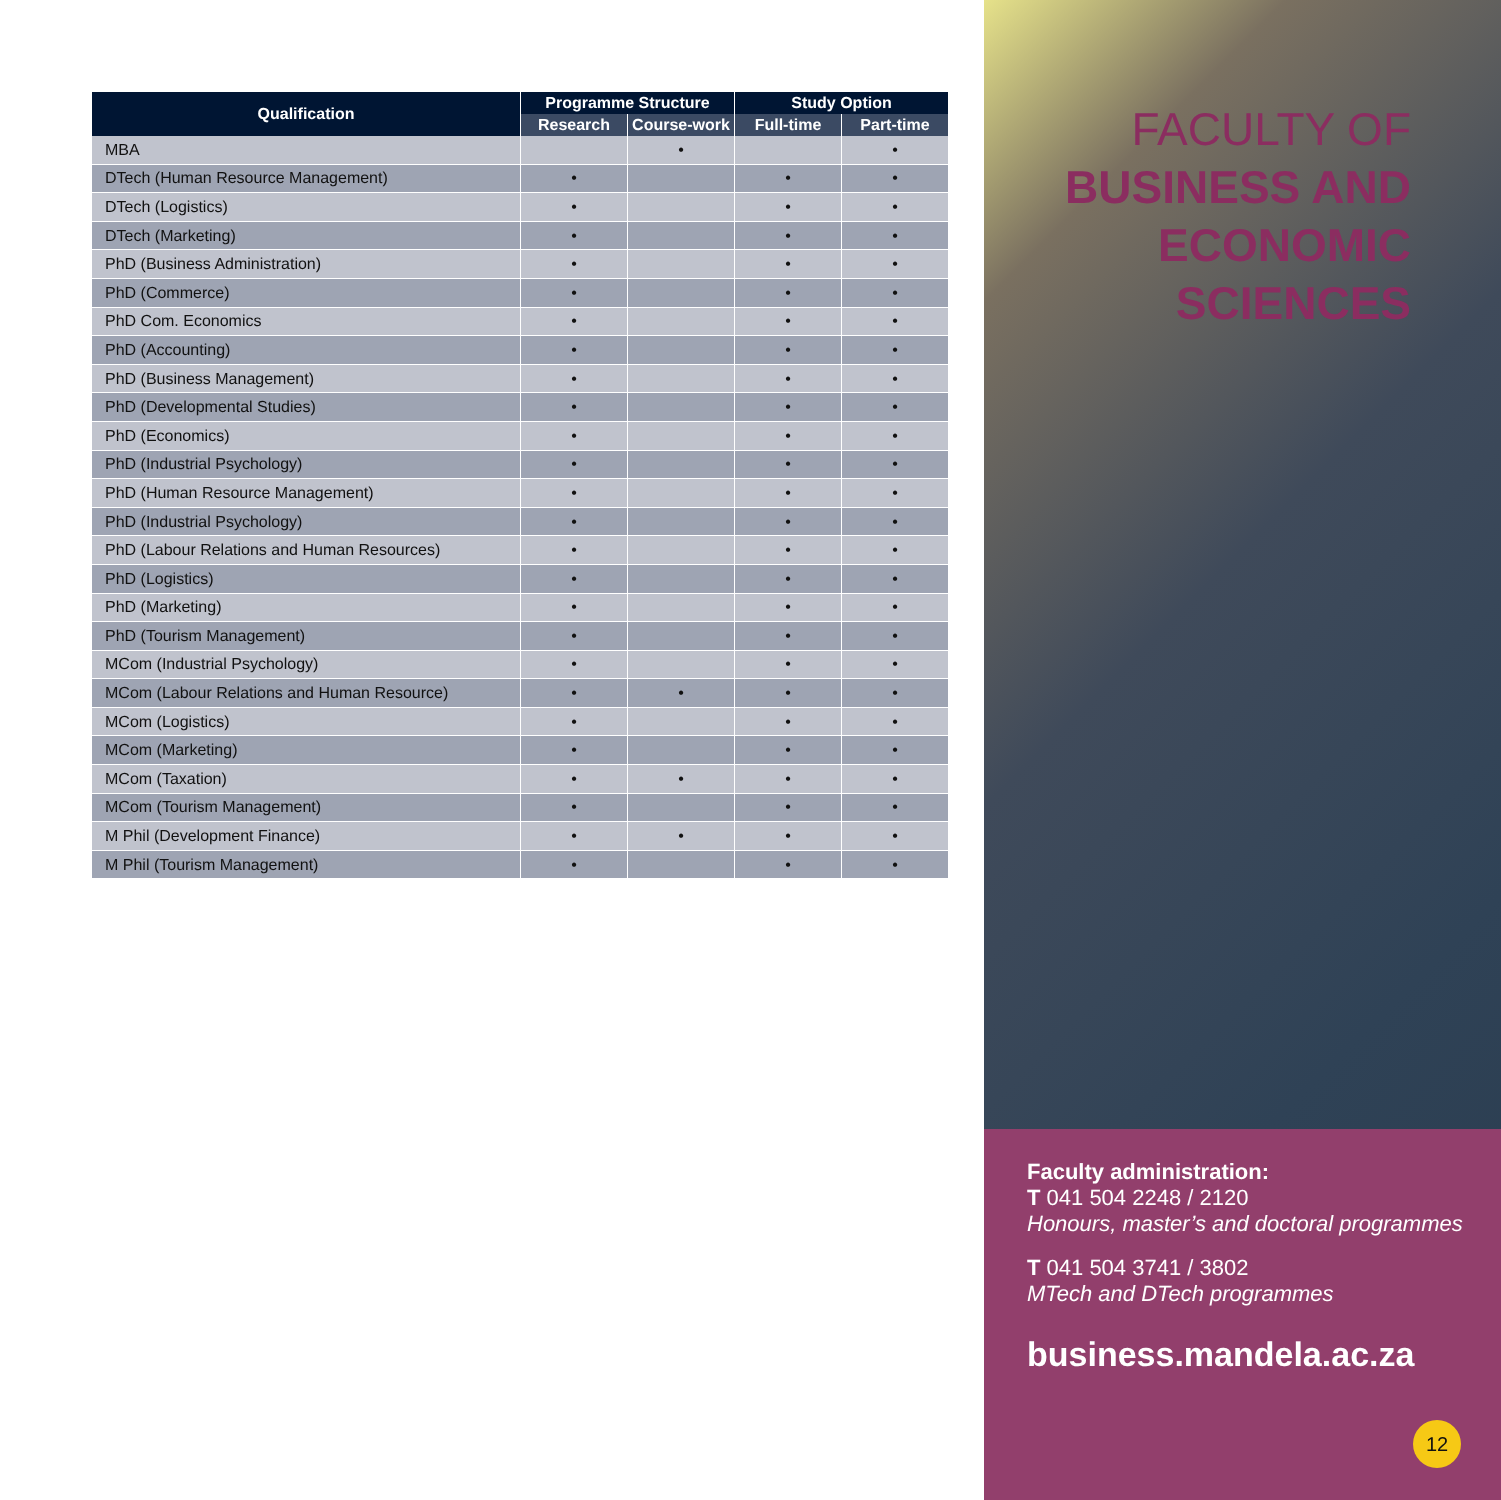| Qualification | Programme Structure | | Study Option | |
| --- | --- | --- | --- | --- |
| | Research | Course-work | Full-time | Part-time |
| MBA | | • | | • |
| DTech (Human Resource Management) | • | | • | • |
| DTech (Logistics) | • | | • | • |
| DTech (Marketing) | • | | • | • |
| PhD (Business Administration) | • | | • | • |
| PhD (Commerce) | • | | • | • |
| PhD Com. Economics | • | | • | • |
| PhD (Accounting) | • | | • | • |
| PhD (Business Management) | • | | • | • |
| PhD (Developmental Studies) | • | | • | • |
| PhD (Economics) | • | | • | • |
| PhD (Industrial Psychology) | • | | • | • |
| PhD (Human Resource Management) | • | | • | • |
| PhD (Industrial Psychology) | • | | • | • |
| PhD (Labour Relations and Human Resources) | • | | • | • |
| PhD (Logistics) | • | | • | • |
| PhD (Marketing) | • | | • | • |
| PhD (Tourism Management) | • | | • | • |
| MCom (Industrial Psychology) | • | | • | • |
| MCom (Labour Relations and Human Resource) | • | • | • | • |
| MCom (Logistics) | • | | • | • |
| MCom (Marketing) | • | | • | • |
| MCom (Taxation) | • | • | • | • |
| MCom (Tourism Management) | • | | • | • |
| M Phil (Development Finance) | • | • | • | • |
| M Phil (Tourism Management) | • | | • | • |
FACULTY OF
BUSINESS AND ECONOMIC SCIENCES
Faculty administration:
T 041 504 2248 / 2120
Honours, master’s and doctoral programmes
T 041 504 3741 / 3802
MTech and DTech programmes
business.mandela.ac.za
12